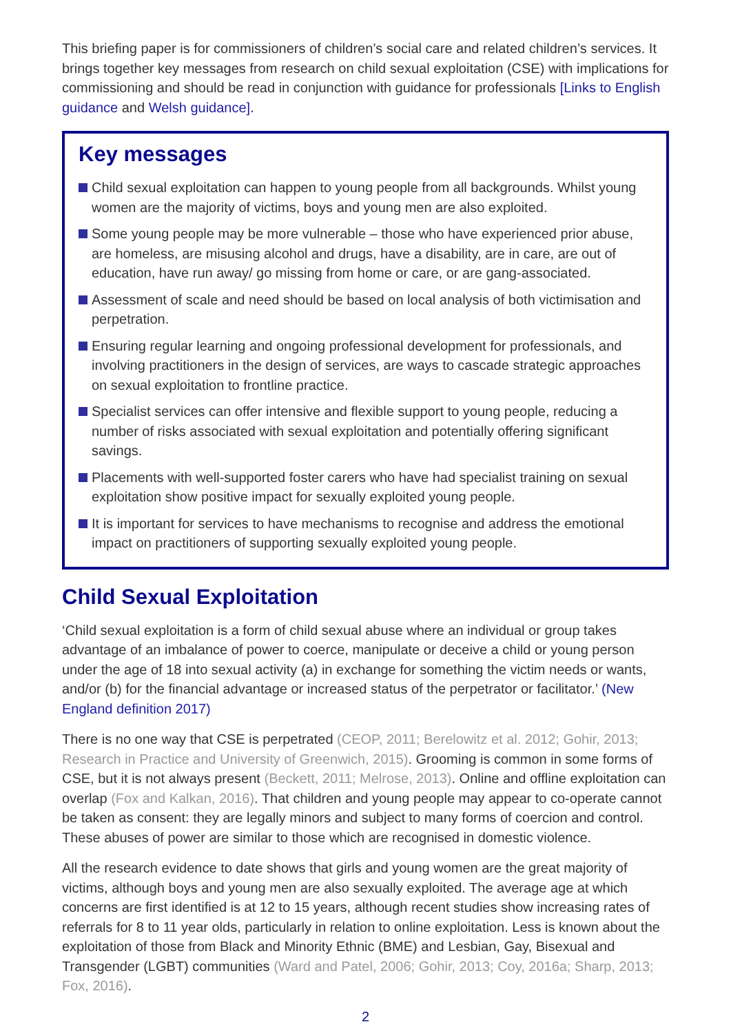This briefing paper is for commissioners of children’s social care and related children’s services. It brings together key messages from research on child sexual exploitation (CSE) with implications for commissioning and should be read in conjunction with guidance for professionals [Links to English guidance and Welsh guidance].
Key messages
Child sexual exploitation can happen to young people from all backgrounds. Whilst young women are the majority of victims, boys and young men are also exploited.
Some young people may be more vulnerable – those who have experienced prior abuse, are homeless, are misusing alcohol and drugs, have a disability, are in care, are out of education, have run away/ go missing from home or care, or are gang-associated.
Assessment of scale and need should be based on local analysis of both victimisation and perpetration.
Ensuring regular learning and ongoing professional development for professionals, and involving practitioners in the design of services, are ways to cascade strategic approaches on sexual exploitation to frontline practice.
Specialist services can offer intensive and flexible support to young people, reducing a number of risks associated with sexual exploitation and potentially offering significant savings.
Placements with well-supported foster carers who have had specialist training on sexual exploitation show positive impact for sexually exploited young people.
It is important for services to have mechanisms to recognise and address the emotional impact on practitioners of supporting sexually exploited young people.
Child Sexual Exploitation
‘Child sexual exploitation is a form of child sexual abuse where an individual or group takes advantage of an imbalance of power to coerce, manipulate or deceive a child or young person under the age of 18 into sexual activity (a) in exchange for something the victim needs or wants, and/or (b) for the financial advantage or increased status of the perpetrator or facilitator.’ (New England definition 2017)
There is no one way that CSE is perpetrated (CEOP, 2011; Berelowitz et al. 2012; Gohir, 2013; Research in Practice and University of Greenwich, 2015). Grooming is common in some forms of CSE, but it is not always present (Beckett, 2011; Melrose, 2013). Online and offline exploitation can overlap (Fox and Kalkan, 2016). That children and young people may appear to co-operate cannot be taken as consent: they are legally minors and subject to many forms of coercion and control. These abuses of power are similar to those which are recognised in domestic violence.
All the research evidence to date shows that girls and young women are the great majority of victims, although boys and young men are also sexually exploited. The average age at which concerns are first identified is at 12 to 15 years, although recent studies show increasing rates of referrals for 8 to 11 year olds, particularly in relation to online exploitation. Less is known about the exploitation of those from Black and Minority Ethnic (BME) and Lesbian, Gay, Bisexual and Transgender (LGBT) communities (Ward and Patel, 2006; Gohir, 2013; Coy, 2016a; Sharp, 2013; Fox, 2016).
2